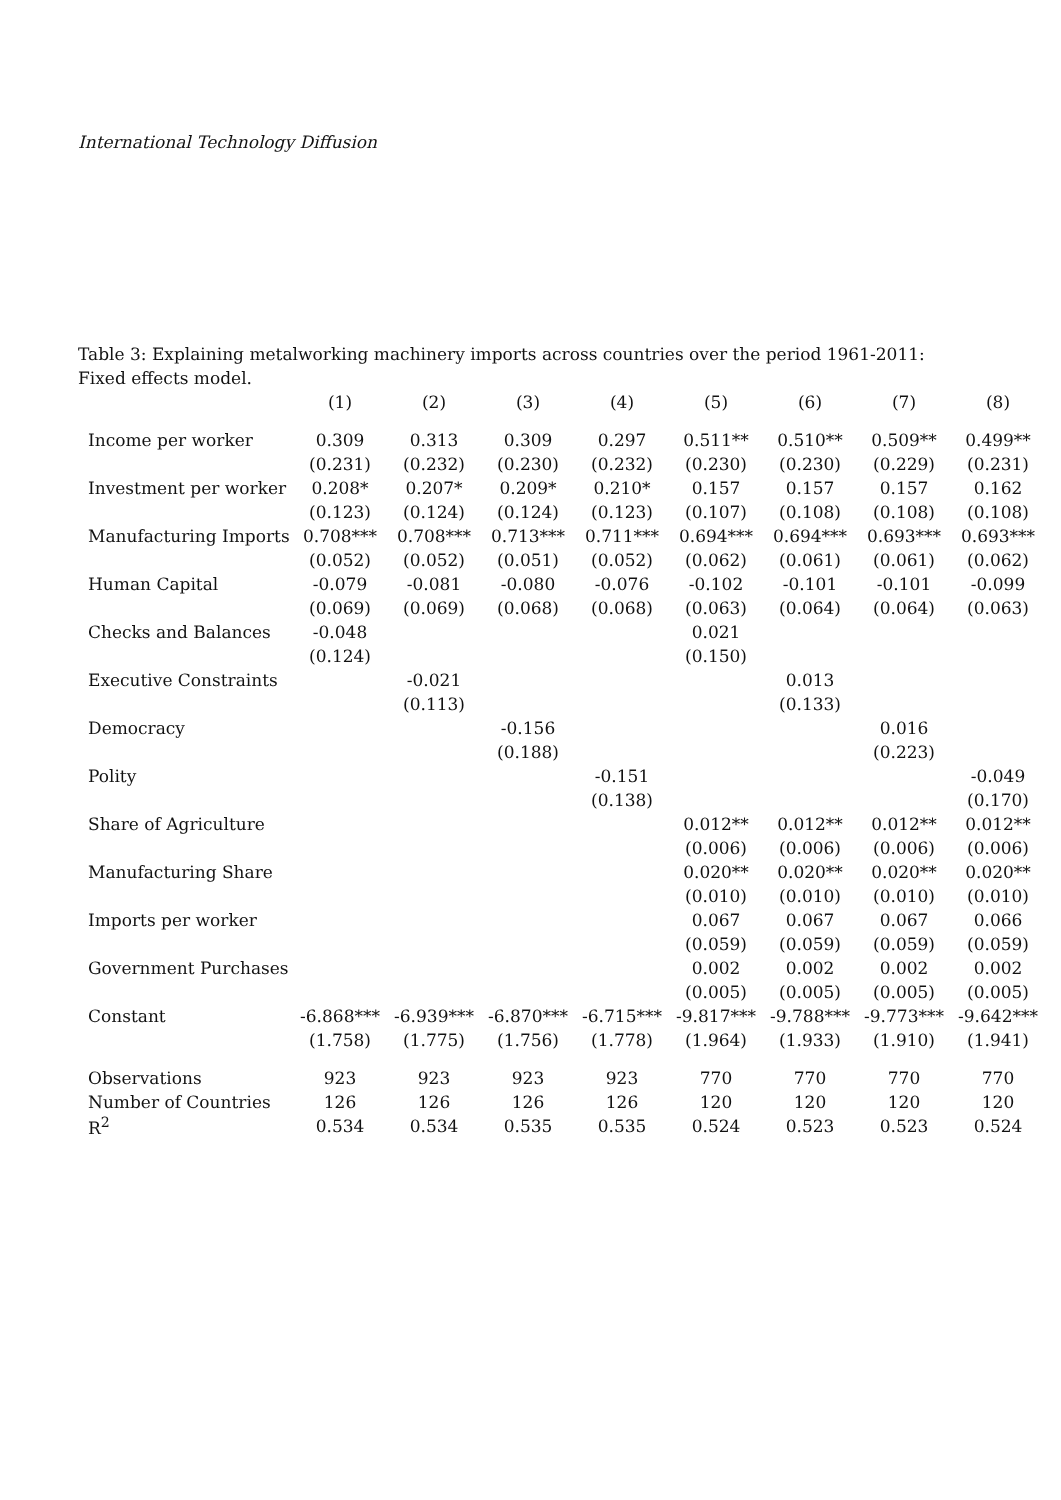International Technology Diffusion
Table 3: Explaining metalworking machinery imports across countries over the period 1961-2011: Fixed effects model.
| | (1) | (2) | (3) | (4) | (5) | (6) | (7) | (8) |
| Income per worker | 0.309 | 0.313 | 0.309 | 0.297 | 0.511** | 0.510** | 0.509** | 0.499** |
| | (0.231) | (0.232) | (0.230) | (0.232) | (0.230) | (0.230) | (0.229) | (0.231) |
| Investment per worker | 0.208* | 0.207* | 0.209* | 0.210* | 0.157 | 0.157 | 0.157 | 0.162 |
| | (0.123) | (0.124) | (0.124) | (0.123) | (0.107) | (0.108) | (0.108) | (0.108) |
| Manufacturing Imports | 0.708*** | 0.708*** | 0.713*** | 0.711*** | 0.694*** | 0.694*** | 0.693*** | 0.693*** |
| | (0.052) | (0.052) | (0.051) | (0.052) | (0.062) | (0.061) | (0.061) | (0.062) |
| Human Capital | -0.079 | -0.081 | -0.080 | -0.076 | -0.102 | -0.101 | -0.101 | -0.099 |
| | (0.069) | (0.069) | (0.068) | (0.068) | (0.063) | (0.064) | (0.064) | (0.063) |
| Checks and Balances | -0.048 | | | | 0.021 | | | |
| | (0.124) | | | | (0.150) | | | |
| Executive Constraints | | -0.021 | | | | 0.013 | | |
| | | (0.113) | | | | (0.133) | | |
| Democracy | | | -0.156 | | | | 0.016 | |
| | | | (0.188) | | | | (0.223) | |
| Polity | | | | -0.151 | | | | -0.049 |
| | | | | (0.138) | | | | (0.170) |
| Share of Agriculture | | | | | 0.012** | 0.012** | 0.012** | 0.012** |
| | | | | | (0.006) | (0.006) | (0.006) | (0.006) |
| Manufacturing Share | | | | | 0.020** | 0.020** | 0.020** | 0.020** |
| | | | | | (0.010) | (0.010) | (0.010) | (0.010) |
| Imports per worker | | | | | 0.067 | 0.067 | 0.067 | 0.066 |
| | | | | | (0.059) | (0.059) | (0.059) | (0.059) |
| Government Purchases | | | | | 0.002 | 0.002 | 0.002 | 0.002 |
| | | | | | (0.005) | (0.005) | (0.005) | (0.005) |
| Constant | -6.868*** | -6.939*** | -6.870*** | -6.715*** | -9.817*** | -9.788*** | -9.773*** | -9.642*** |
| | (1.758) | (1.775) | (1.756) | (1.778) | (1.964) | (1.933) | (1.910) | (1.941) |
| Observations | 923 | 923 | 923 | 923 | 770 | 770 | 770 | 770 |
| Number of Countries | 126 | 126 | 126 | 126 | 120 | 120 | 120 | 120 |
| R<sup>2</sup> | 0.534 | 0.534 | 0.535 | 0.535 | 0.524 | 0.523 | 0.523 | 0.524 |